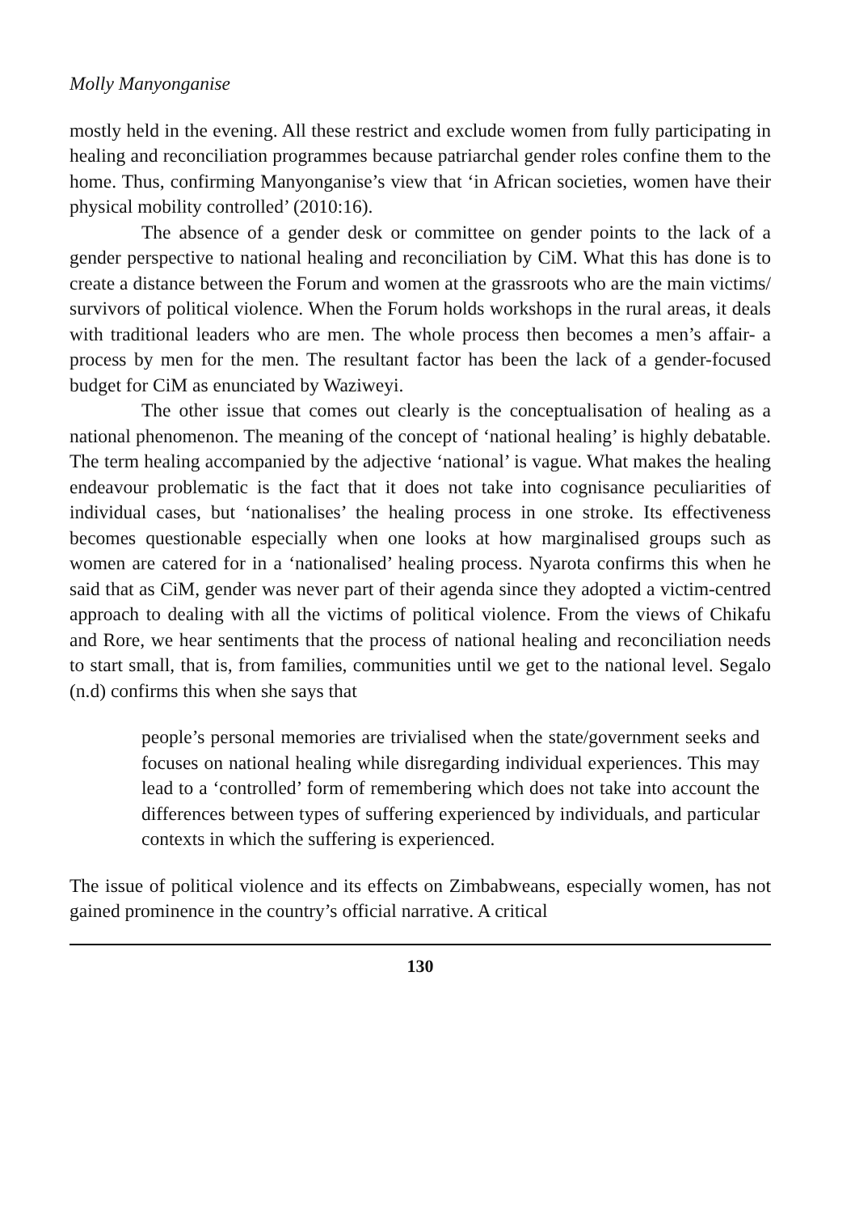Molly Manyonganise
mostly held in the evening. All these restrict and exclude women from fully participating in healing and reconciliation programmes because patriarchal gender roles confine them to the home. Thus, confirming Manyonganise’s view that ‘in African societies, women have their physical mobility controlled’ (2010:16).
The absence of a gender desk or committee on gender points to the lack of a gender perspective to national healing and reconciliation by CiM. What this has done is to create a distance between the Forum and women at the grassroots who are the main victims/ survivors of political violence. When the Forum holds workshops in the rural areas, it deals with traditional leaders who are men. The whole process then becomes a men’s affair- a process by men for the men. The resultant factor has been the lack of a gender-focused budget for CiM as enunciated by Waziweyi.
The other issue that comes out clearly is the conceptualisation of healing as a national phenomenon. The meaning of the concept of ‘national healing’ is highly debatable. The term healing accompanied by the adjective ‘national’ is vague. What makes the healing endeavour problematic is the fact that it does not take into cognisance peculiarities of individual cases, but ‘nationalises’ the healing process in one stroke. Its effectiveness becomes questionable especially when one looks at how marginalised groups such as women are catered for in a ‘nationalised’ healing process. Nyarota confirms this when he said that as CiM, gender was never part of their agenda since they adopted a victim-centred approach to dealing with all the victims of political violence. From the views of Chikafu and Rore, we hear sentiments that the process of national healing and reconciliation needs to start small, that is, from families, communities until we get to the national level. Segalo (n.d) confirms this when she says that
people’s personal memories are trivialised when the state/government seeks and focuses on national healing while disregarding individual experiences. This may lead to a ‘controlled’ form of remembering which does not take into account the differences between types of suffering experienced by individuals, and particular contexts in which the suffering is experienced.
The issue of political violence and its effects on Zimbabweans, especially women, has not gained prominence in the country’s official narrative. A critical
130